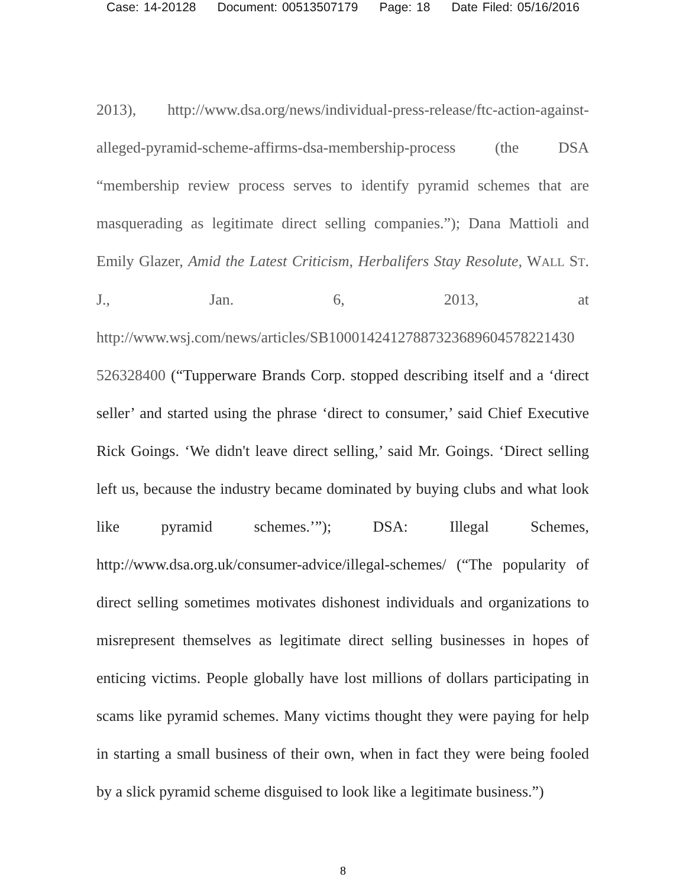Case: 14-20128 Document: 00513507179 Page: 18 Date Filed: 05/16/2016
2013), http://www.dsa.org/news/individual-press-release/ftc-action-against-alleged-pyramid-scheme-affirms-dsa-membership-process (the DSA “membership review process serves to identify pyramid schemes that are masquerading as legitimate direct selling companies.”); Dana Mattioli and Emily Glazer, Amid the Latest Criticism, Herbalifers Stay Resolute, WALL ST. J., Jan. 6, 2013, at http://www.wsj.com/news/articles/SB10001424127887323689604578221430 526328400 (“Tupperware Brands Corp. stopped describing itself and a ‘direct seller’ and started using the phrase ‘direct to consumer,’ said Chief Executive Rick Goings. ‘We didn't leave direct selling,’ said Mr. Goings. ‘Direct selling left us, because the industry became dominated by buying clubs and what look like pyramid schemes.’”); DSA: Illegal Schemes, http://www.dsa.org.uk/consumer-advice/illegal-schemes/ (“The popularity of direct selling sometimes motivates dishonest individuals and organizations to misrepresent themselves as legitimate direct selling businesses in hopes of enticing victims. People globally have lost millions of dollars participating in scams like pyramid schemes. Many victims thought they were paying for help in starting a small business of their own, when in fact they were being fooled by a slick pyramid scheme disguised to look like a legitimate business.”)
8